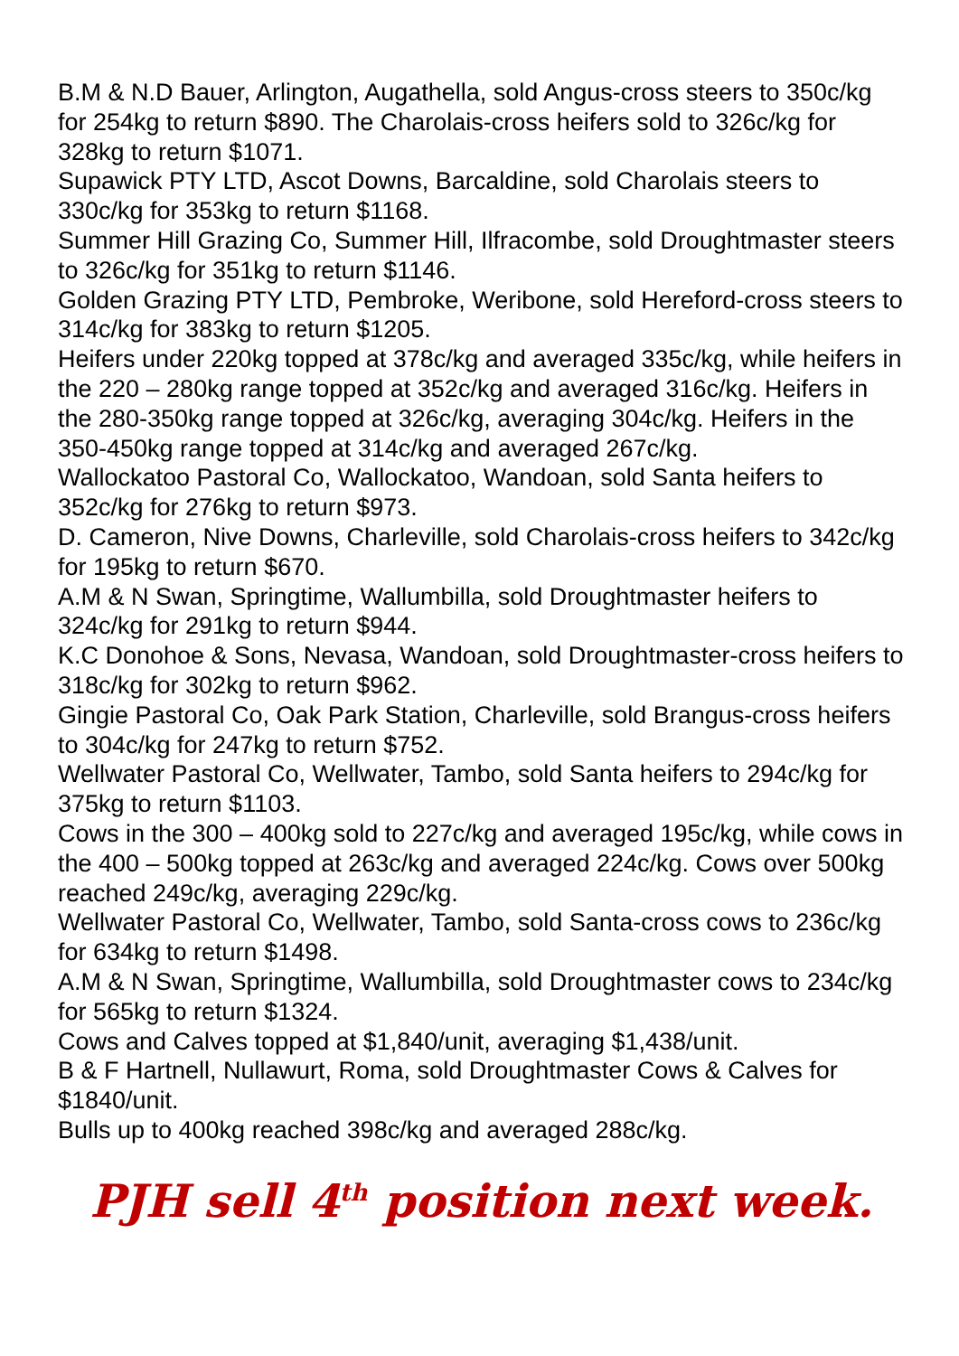B.M & N.D Bauer, Arlington, Augathella, sold Angus-cross steers to 350c/kg for 254kg to return $890. The Charolais-cross heifers sold to 326c/kg for 328kg to return $1071.
Supawick PTY LTD, Ascot Downs, Barcaldine, sold Charolais steers to 330c/kg for 353kg to return $1168.
Summer Hill Grazing Co, Summer Hill, Ilfracombe, sold Droughtmaster steers to 326c/kg for 351kg to return $1146.
Golden Grazing PTY LTD, Pembroke, Weribone, sold Hereford-cross steers to 314c/kg for 383kg to return $1205.
Heifers under 220kg topped at 378c/kg and averaged 335c/kg, while heifers in the 220 – 280kg range topped at 352c/kg and averaged 316c/kg. Heifers in the 280-350kg range topped at 326c/kg, averaging 304c/kg. Heifers in the 350-450kg range topped at 314c/kg and averaged 267c/kg.
Wallockatoo Pastoral Co, Wallockatoo, Wandoan, sold Santa heifers to 352c/kg for 276kg to return $973.
D. Cameron, Nive Downs, Charleville, sold Charolais-cross heifers to 342c/kg for 195kg to return $670.
A.M & N Swan, Springtime, Wallumbilla, sold Droughtmaster heifers to 324c/kg for 291kg to return $944.
K.C Donohoe & Sons, Nevasa, Wandoan, sold Droughtmaster-cross heifers to 318c/kg for 302kg to return $962.
Gingie Pastoral Co, Oak Park Station, Charleville, sold Brangus-cross heifers to 304c/kg for 247kg to return $752.
Wellwater Pastoral Co, Wellwater, Tambo, sold Santa heifers to 294c/kg for 375kg to return $1103.
Cows in the 300 – 400kg sold to 227c/kg and averaged 195c/kg, while cows in the 400 – 500kg topped at 263c/kg and averaged 224c/kg. Cows over 500kg reached 249c/kg, averaging 229c/kg.
Wellwater Pastoral Co, Wellwater, Tambo, sold Santa-cross cows to 236c/kg for 634kg to return $1498.
A.M & N Swan, Springtime, Wallumbilla, sold Droughtmaster cows to 234c/kg for 565kg to return $1324.
Cows and Calves topped at $1,840/unit, averaging $1,438/unit.
B & F Hartnell, Nullawurt, Roma, sold Droughtmaster Cows & Calves for $1840/unit.
Bulls up to 400kg reached 398c/kg and averaged 288c/kg.
PJH sell 4<sup>th</sup> position next week.